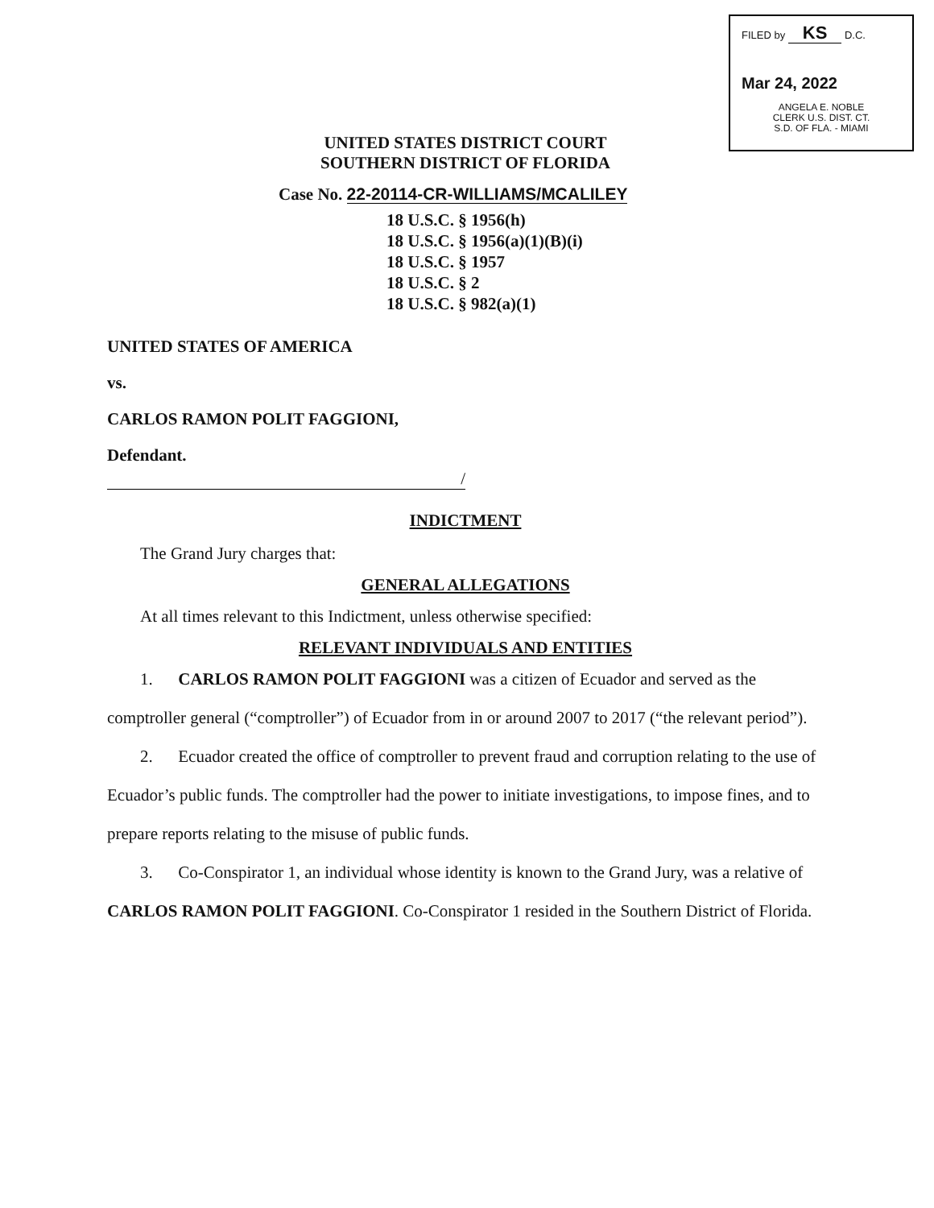FILED by KS D.C.
Mar 24, 2022
ANGELA E. NOBLE
CLERK U.S. DIST. CT.
S.D. OF FLA. - MIAMI
UNITED STATES DISTRICT COURT
SOUTHERN DISTRICT OF FLORIDA
Case No. 22-20114-CR-WILLIAMS/MCALILEY
18 U.S.C. § 1956(h)
18 U.S.C. § 1956(a)(1)(B)(i)
18 U.S.C. § 1957
18 U.S.C. § 2
18 U.S.C. § 982(a)(1)
UNITED STATES OF AMERICA
vs.
CARLOS RAMON POLIT FAGGIONI,
Defendant.
/
INDICTMENT
The Grand Jury charges that:
GENERAL ALLEGATIONS
At all times relevant to this Indictment, unless otherwise specified:
RELEVANT INDIVIDUALS AND ENTITIES
1. CARLOS RAMON POLIT FAGGIONI was a citizen of Ecuador and served as the comptroller general (“comptroller”) of Ecuador from in or around 2007 to 2017 (“the relevant period”).
2. Ecuador created the office of comptroller to prevent fraud and corruption relating to the use of Ecuador’s public funds. The comptroller had the power to initiate investigations, to impose fines, and to prepare reports relating to the misuse of public funds.
3. Co-Conspirator 1, an individual whose identity is known to the Grand Jury, was a relative of CARLOS RAMON POLIT FAGGIONI. Co-Conspirator 1 resided in the Southern District of Florida.